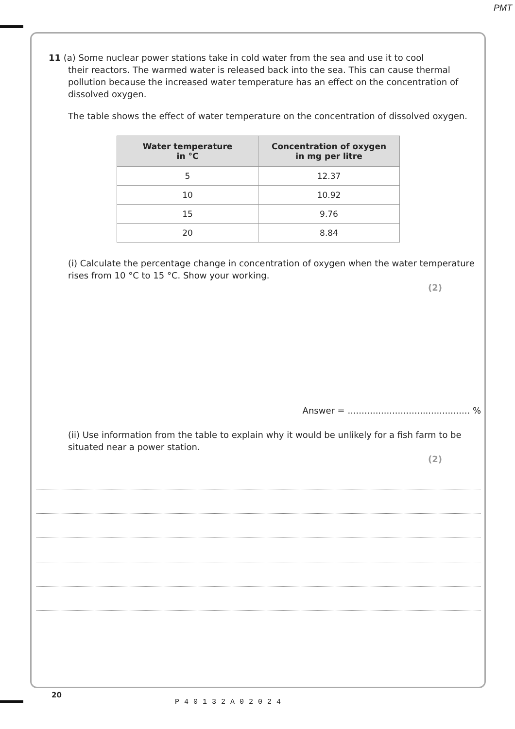PMT
11 (a) Some nuclear power stations take in cold water from the sea and use it to cool
their reactors. The warmed water is released back into the sea. This can cause thermal pollution because the increased water temperature has an effect on the concentration of dissolved oxygen.
The table shows the effect of water temperature on the concentration of dissolved oxygen.
| Water temperature in °C | Concentration of oxygen in mg per litre |
| --- | --- |
| 5 | 12.37 |
| 10 | 10.92 |
| 15 | 9.76 |
| 20 | 8.84 |
(i) Calculate the percentage change in concentration of oxygen when the water temperature rises from 10 °C to 15 °C. Show your working.
(2)
Answer = ............................................ %
(ii) Use information from the table to explain why it would be unlikely for a fish farm to be situated near a power station.
(2)
20
P40132A02024